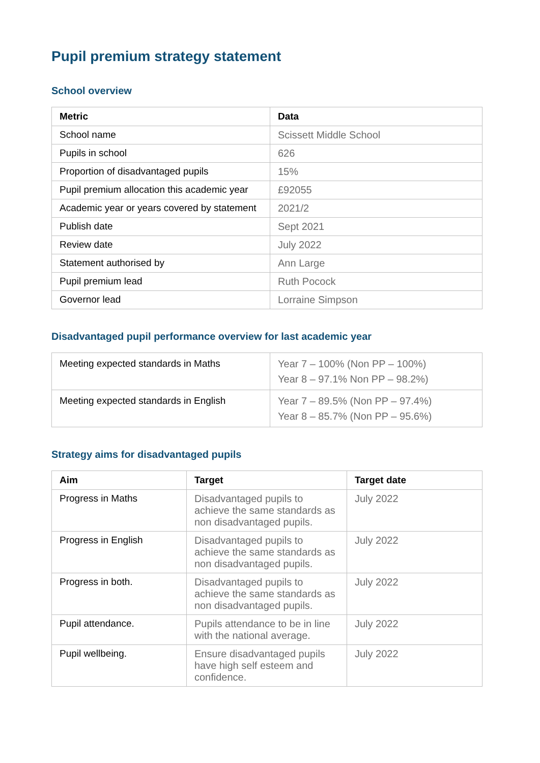Pupil premium strategy statement
School overview
| Metric | Data |
| --- | --- |
| School name | Scissett Middle School |
| Pupils in school | 626 |
| Proportion of disadvantaged pupils | 15% |
| Pupil premium allocation this academic year | £92055 |
| Academic year or years covered by statement | 2021/2 |
| Publish date | Sept 2021 |
| Review date | July 2022 |
| Statement authorised by | Ann Large |
| Pupil premium lead | Ruth Pocock |
| Governor lead | Lorraine Simpson |
Disadvantaged pupil performance overview for last academic year
| Meeting expected standards in Maths | Year 7 – 100% (Non PP – 100%) Year 8 – 97.1% Non PP – 98.2%) |
| Meeting expected standards in English | Year 7 – 89.5% (Non PP – 97.4%) Year 8 – 85.7% (Non PP – 95.6%) |
Strategy aims for disadvantaged pupils
| Aim | Target | Target date |
| --- | --- | --- |
| Progress in Maths | Disadvantaged pupils to achieve the same standards as non disadvantaged pupils. | July 2022 |
| Progress in English | Disadvantaged pupils to achieve the same standards as non disadvantaged pupils. | July 2022 |
| Progress in both. | Disadvantaged pupils to achieve the same standards as non disadvantaged pupils. | July 2022 |
| Pupil attendance. | Pupils attendance to be in line with the national average. | July 2022 |
| Pupil wellbeing. | Ensure disadvantaged pupils have high self esteem and confidence. | July 2022 |